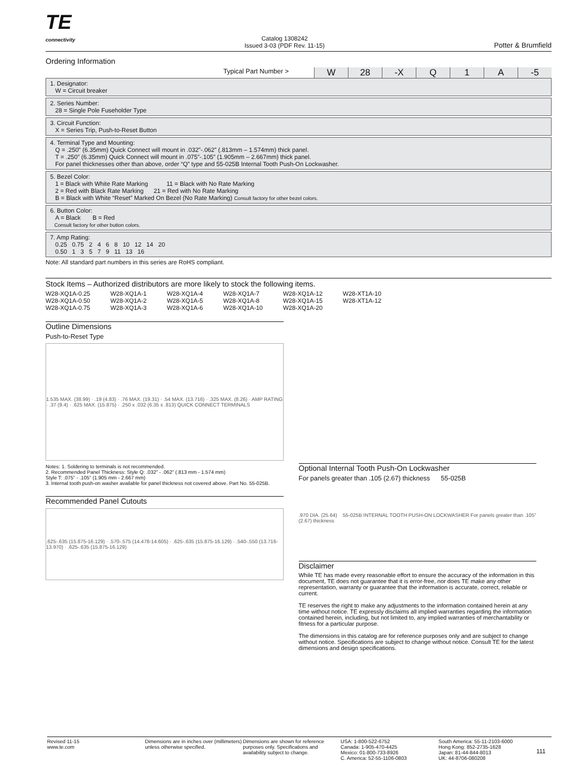TE
connectivity
Catalog 1308242
Issued 3-03 (PDF Rev. 11-15)
Potter & Brumfield
Ordering Information
Typical Part Number > W 28 -X Q 1 A -5
1. Designator:
W = Circuit breaker
2. Series Number:
28 = Single Pole Fuseholder Type
3. Circuit Function:
X = Series Trip, Push-to-Reset Button
4. Terminal Type and Mounting:
Q = .250” (6.35mm) Quick Connect will mount in .032”-.062” (.813mm – 1.574mm) thick panel.
T = .250” (6.35mm) Quick Connect will mount in .075”-.105” (1.905mm – 2.667mm) thick panel.
For panel thicknesses other than above, order “Q” type and 55-025B Internal Tooth Push-On Lockwasher.
5. Bezel Color:
1 = Black with White Rate Marking 11 = Black with No Rate Marking
2 = Red with Black Rate Marking 21 = Red with No Rate Marking
B = Black with White “Reset” Marked On Bezel (No Rate Marking) Consult factory for other bezel colors.
6. Button Color:
A = Black B = Red
Consult factory for other button colors.
7. Amp Rating:
0.25 0.75 2 4 6 8 10 12 14 20
0.50 1 3 5 7 9 11 13 16
Note: All standard part numbers in this series are RoHS compliant.
Stock Items – Authorized distributors are more likely to stock the following items.
| W28-XQ1A-0.25 | W28-XQ1A-1 | W28-XQ1A-4 | W28-XQ1A-7 | W28-XQ1A-12 | W28-XT1A-10 |
| W28-XQ1A-0.50 | W28-XQ1A-2 | W28-XQ1A-5 | W28-XQ1A-8 | W28-XQ1A-15 | W28-XT1A-12 |
| W28-XQ1A-0.75 | W28-XQ1A-3 | W28-XQ1A-6 | W28-XQ1A-10 | W28-XQ1A-20 | |
Outline Dimensions
Push-to-Reset Type
1.535 MAX. (38.99) · .19 (4.83) · .76 MAX. (19.31) · .54 MAX. (13.716) · .325 MAX. (8.26) · AMP RATING · .37 (9.4) · .625 MAX. (15.875) · .250 x .032 (6.35 x .813) QUICK CONNECT TERMINALS
Notes: 1. Soldering to terminals is not recommended.
2. Recommended Panel Thickness: Style Q: .032” - .062” (.813 mm - 1.574 mm)
Style T: .075” - .105” (1.905 mm - 2.667 mm)
3. Internal tooth push-on washer available for panel thickness not covered above. Part No. 55-025B.
Recommended Panel Cutouts
.625-.635 (15.875-16.129) · .570-.575 (14.478-14.605) · .625-.635 (15.875-16.129) · .540-.550 (13.716-13.970) · .625-.635 (15.875-16.129)
Optional Internal Tooth Push-On Lockwasher
For panels greater than .105 (2.67) thickness 55-025B
.970 DIA. (25.64) 55-025B INTERNAL TOOTH PUSH-ON LOCKWASHER For panels greater than .105” (2.67) thickness
Disclaimer
While TE has made every reasonable effort to ensure the accuracy of the information in this document, TE does not guarantee that it is error-free, nor does TE make any other representation, warranty or guarantee that the information is accurate, correct, reliable or current.
TE reserves the right to make any adjustments to the information contained herein at any time without notice. TE expressly disclaims all implied warranties regarding the information contained herein, including, but not limited to, any implied warranties of merchantability or fitness for a particular purpose.
The dimensions in this catalog are for reference purposes only and are subject to change without notice. Specifications are subject to change without notice. Consult TE for the latest dimensions and design specifications.
Revised 11-15
www.te.com
Dimensions are in inches over (millimeters) unless otherwise specified.
Dimensions are shown for reference purposes only. Specifications and availability subject to change.
USA: 1-800-522-6752
Canada: 1-905-470-4425
Mexico: 01-800-733-8926
C. America: 52-55-1106-0803
South America: 55-11-2103-6000
Hong Kong: 852-2735-1628
Japan: 81-44-844-8013
UK: 44-8706-080208
111